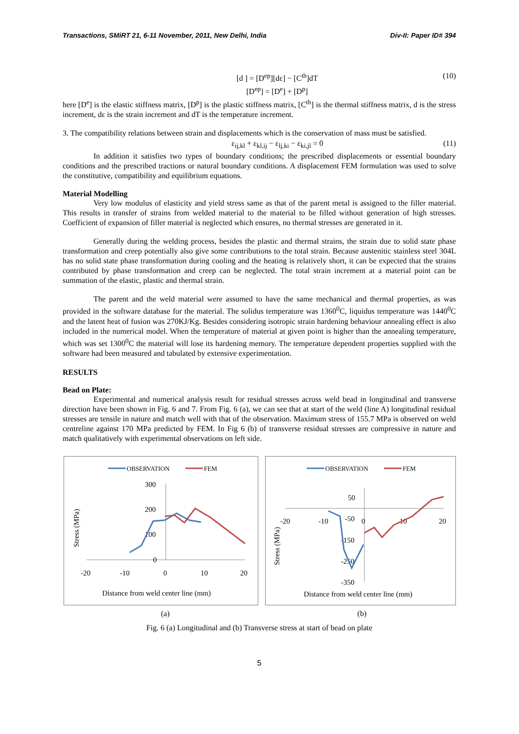Transactions, SMiRT 21, 6-11 November, 2011, New Delhi, India Div-II: Paper ID# 394
[d ] = [D<sup>ep</sup>][dε] − [C<sup>th</sup>]dT
[D<sup>ep</sup>] = [D<sup>e</sup>] + [D<sup>p</sup>] (10)
here [D<sup>e</sup>] is the elastic stiffness matrix, [D<sup>p</sup>] is the plastic stiffness matrix, [C<sup>th</sup>] is the thermal stiffness matrix, d is the stress increment, dε is the strain increment and dT is the temperature increment.
3. The compatibility relations between strain and displacements which is the conservation of mass must be satisfied.
ε<sub>ij,kl</sub> + ε<sub>kl,ij</sub> − ε<sub>lj,ki</sub> − ε<sub>ki,jl</sub> = 0 (11)
In addition it satisfies two types of boundary conditions; the prescribed displacements or essential boundary conditions and the prescribed tractions or natural boundary conditions. A displacement FEM formulation was used to solve the constitutive, compatibility and equilibrium equations.
Material Modelling
Very low modulus of elasticity and yield stress same as that of the parent metal is assigned to the filler material. This results in transfer of strains from welded material to the material to be filled without generation of high stresses. Coefficient of expansion of filler material is neglected which ensures, no thermal stresses are generated in it.
Generally during the welding process, besides the plastic and thermal strains, the strain due to solid state phase transformation and creep potentially also give some contributions to the total strain. Because austenitic stainless steel 304L has no solid state phase transformation during cooling and the heating is relatively short, it can be expected that the strains contributed by phase transformation and creep can be neglected. The total strain increment at a material point can be summation of the elastic, plastic and thermal strain.
The parent and the weld material were assumed to have the same mechanical and thermal properties, as was provided in the software database for the material. The solidus temperature was 1360<sup>0</sup>C, liquidus temperature was 1440<sup>0</sup>C and the latent heat of fusion was 270KJ/Kg. Besides considering isotropic strain hardening behaviour annealing effect is also included in the numerical model. When the temperature of material at given point is higher than the annealing temperature, which was set 1300<sup>0</sup>C the material will lose its hardening memory. The temperature dependent properties supplied with the software had been measured and tabulated by extensive experimentation.
RESULTS
Bead on Plate:
Experimental and numerical analysis result for residual stresses across weld bead in longitudinal and transverse direction have been shown in Fig. 6 and 7. From Fig. 6 (a), we can see that at start of the weld (line A) longitudinal residual stresses are tensile in nature and match well with that of the observation. Maximum stress of 155.7 MPa is observed on weld centreline against 170 MPa predicted by FEM. In Fig 6 (b) of transverse residual stresses are compressive in nature and match qualitatively with experimental observations on left side.
OBSERVATION
FEM
300
200
100
0
-20
-10
0
10
20
Distance from weld center line (mm)
Stress (MPa)
OBSERVATION
FEM
50
-50
-150
-250
-350
-20
-10
0
10
20
Distance from weld center line (mm)
Stress (MPa)
(a) (b)
Fig. 6 (a) Longitudinal and (b) Transverse stress at start of bead on plate
5